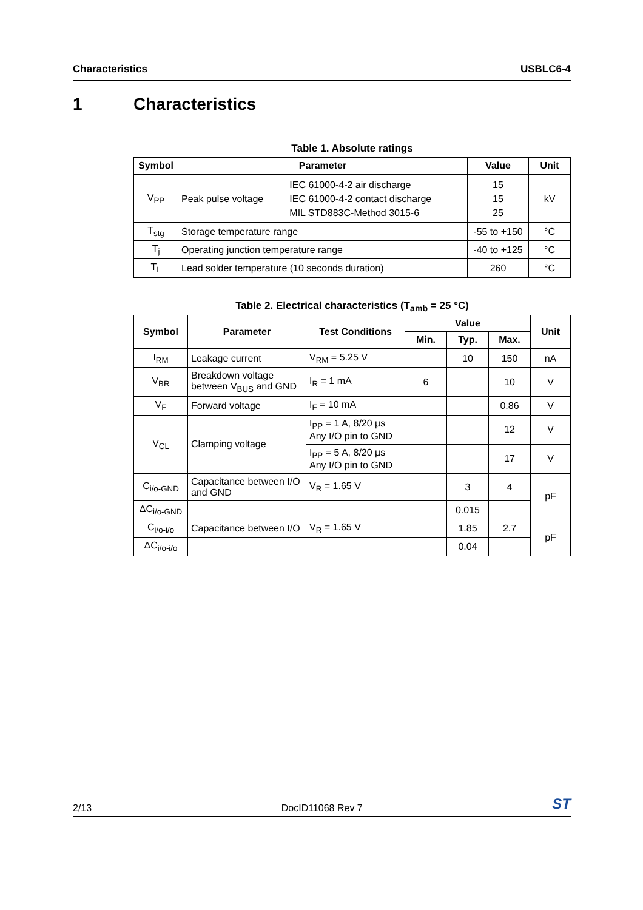Characteristics USBLC6-4
1 Characteristics
Table 1. Absolute ratings
| Symbol | Parameter | | Value | Unit |
| --- | --- | --- | --- | --- |
| V<sub>PP</sub> | Peak pulse voltage | IEC 61000-4-2 air discharge IEC 61000-4-2 contact discharge MIL STD883C-Method 3015-6 | 15 15 25 | kV |
| T<sub>stg</sub> | Storage temperature range | | -55 to +150 | °C |
| T<sub>j</sub> | Operating junction temperature range | | -40 to +125 | °C |
| T<sub>L</sub> | Lead solder temperature (10 seconds duration) | | 260 | °C |
Table 2. Electrical characteristics (T<sub>amb</sub> = 25 °C)
| Symbol | Parameter | Test Conditions | Value | | | Unit |
| --- | --- | --- | --- | --- | --- | --- |
| | | | Min. | Typ. | Max. | |
| I<sub>RM</sub> | Leakage current | V<sub>RM</sub> = 5.25 V | | 10 | 150 | nA |
| V<sub>BR</sub> | Breakdown voltage between V<sub>BUS</sub> and GND | I<sub>R</sub> = 1 mA | 6 | | 10 | V |
| V<sub>F</sub> | Forward voltage | I<sub>F</sub> = 10 mA | | | 0.86 | V |
| V<sub>CL</sub> | Clamping voltage | I<sub>PP</sub> = 1 A, 8/20 µs Any I/O pin to GND | | | 12 | V |
| | | I<sub>PP</sub> = 5 A, 8/20 µs Any I/O pin to GND | | | 17 | V |
| C<sub>i/o-GND</sub> | Capacitance between I/O and GND | V<sub>R</sub> = 1.65 V | | 3 | 4 | pF |
| ΔC<sub>i/o-GND</sub> | | | | 0.015 | | |
| C<sub>i/o-i/o</sub> | Capacitance between I/O | V<sub>R</sub> = 1.65 V | | 1.85 | 2.7 | pF |
| ΔC<sub>i/o-i/o</sub> | | | | 0.04 | | |
2/13 DocID11068 Rev 7 ST